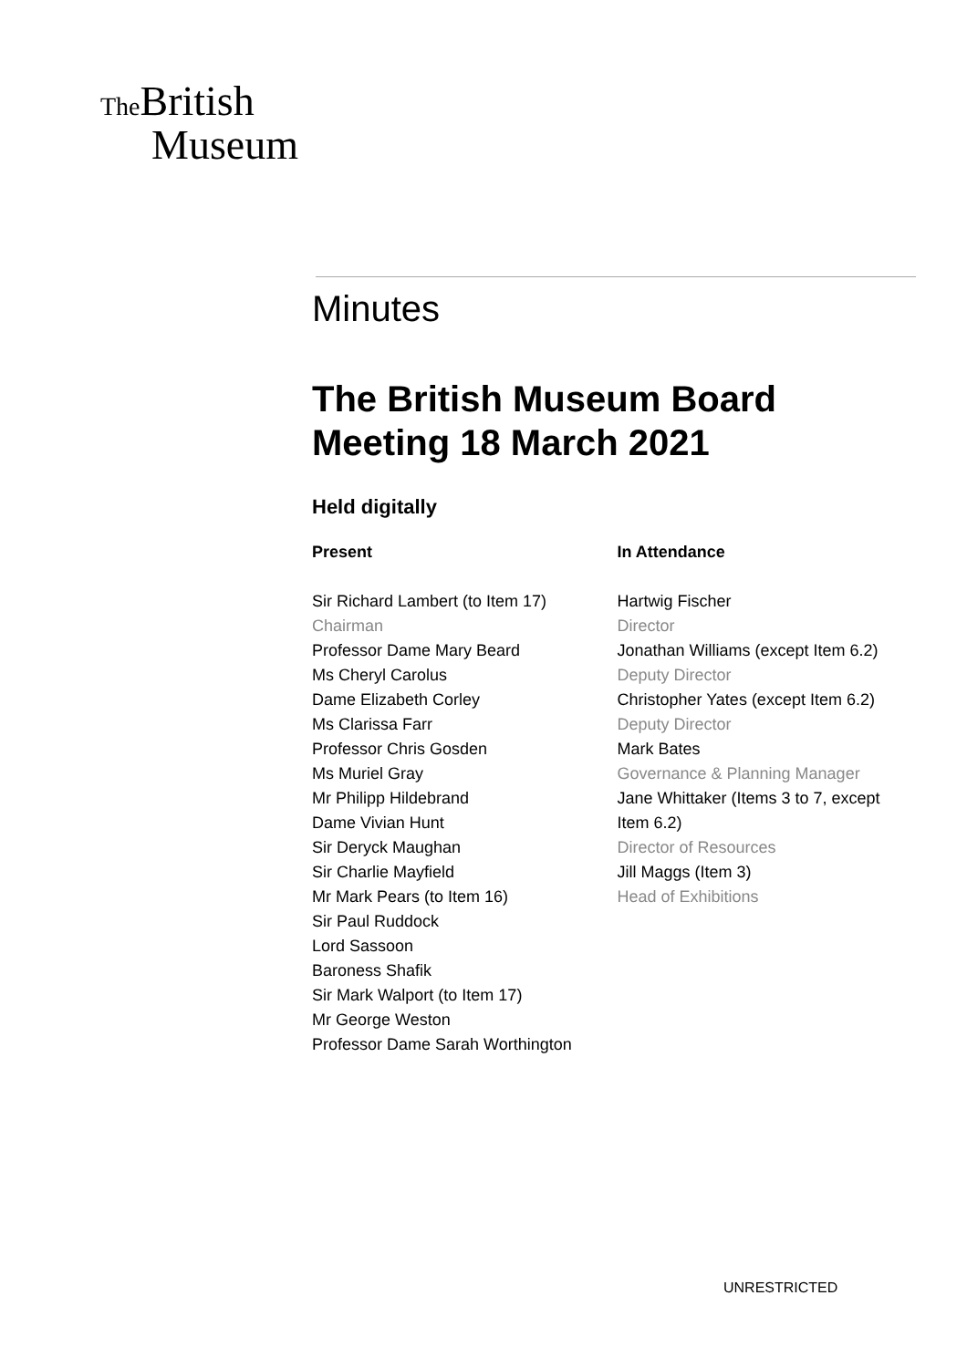The British
Museum
Minutes
The British Museum Board Meeting 18 March 2021
Held digitally
Present
Sir Richard Lambert (to Item 17)
Chairman
Professor Dame Mary Beard
Ms Cheryl Carolus
Dame Elizabeth Corley
Ms Clarissa Farr
Professor Chris Gosden
Ms Muriel Gray
Mr Philipp Hildebrand
Dame Vivian Hunt
Sir Deryck Maughan
Sir Charlie Mayfield
Mr Mark Pears (to Item 16)
Sir Paul Ruddock
Lord Sassoon
Baroness Shafik
Sir Mark Walport (to Item 17)
Mr George Weston
Professor Dame Sarah Worthington
In Attendance
Hartwig Fischer
Director
Jonathan Williams (except Item 6.2)
Deputy Director
Christopher Yates (except Item 6.2)
Deputy Director
Mark Bates
Governance & Planning Manager
Jane Whittaker (Items 3 to 7, except Item 6.2)
Director of Resources
Jill Maggs (Item 3)
Head of Exhibitions
UNRESTRICTED